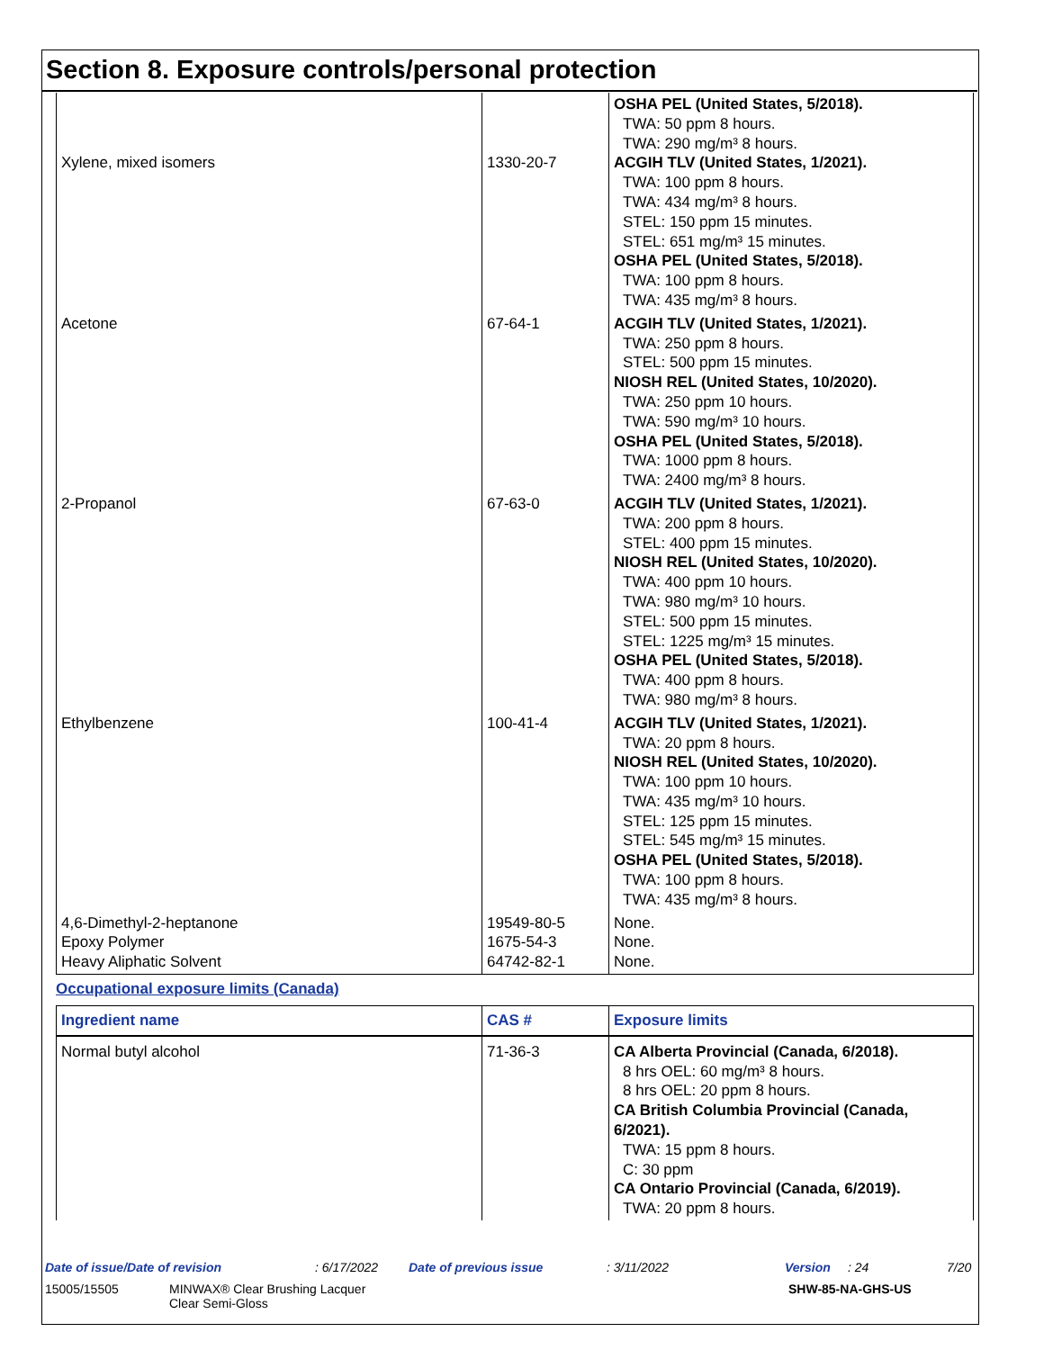Section 8. Exposure controls/personal protection
| Xylene, mixed isomers | 1330-20-7 | OSHA PEL (United States, 5/2018). TWA: 50 ppm 8 hours. TWA: 290 mg/m³ 8 hours. ACGIH TLV (United States, 1/2021). TWA: 100 ppm 8 hours. TWA: 434 mg/m³ 8 hours. STEL: 150 ppm 15 minutes. STEL: 651 mg/m³ 15 minutes. OSHA PEL (United States, 5/2018). TWA: 100 ppm 8 hours. TWA: 435 mg/m³ 8 hours. |
| Acetone | 67-64-1 | ACGIH TLV (United States, 1/2021). TWA: 250 ppm 8 hours. STEL: 500 ppm 15 minutes. NIOSH REL (United States, 10/2020). TWA: 250 ppm 10 hours. TWA: 590 mg/m³ 10 hours. OSHA PEL (United States, 5/2018). TWA: 1000 ppm 8 hours. TWA: 2400 mg/m³ 8 hours. |
| 2-Propanol | 67-63-0 | ACGIH TLV (United States, 1/2021). TWA: 200 ppm 8 hours. STEL: 400 ppm 15 minutes. NIOSH REL (United States, 10/2020). TWA: 400 ppm 10 hours. TWA: 980 mg/m³ 10 hours. STEL: 500 ppm 15 minutes. STEL: 1225 mg/m³ 15 minutes. OSHA PEL (United States, 5/2018). TWA: 400 ppm 8 hours. TWA: 980 mg/m³ 8 hours. |
| Ethylbenzene | 100-41-4 | ACGIH TLV (United States, 1/2021). TWA: 20 ppm 8 hours. NIOSH REL (United States, 10/2020). TWA: 100 ppm 10 hours. TWA: 435 mg/m³ 10 hours. STEL: 125 ppm 15 minutes. STEL: 545 mg/m³ 15 minutes. OSHA PEL (United States, 5/2018). TWA: 100 ppm 8 hours. TWA: 435 mg/m³ 8 hours. |
| 4,6-Dimethyl-2-heptanone Epoxy Polymer Heavy Aliphatic Solvent | 19549-80-5 1675-54-3 64742-82-1 | None. None. None. |
Occupational exposure limits (Canada)
| Ingredient name | CAS # | Exposure limits |
| --- | --- | --- |
| Normal butyl alcohol | 71-36-3 | CA Alberta Provincial (Canada, 6/2018). 8 hrs OEL: 60 mg/m³ 8 hours. 8 hrs OEL: 20 ppm 8 hours. CA British Columbia Provincial (Canada, 6/2021). TWA: 15 ppm 8 hours. C: 30 ppm CA Ontario Provincial (Canada, 6/2019). TWA: 20 ppm 8 hours. |
Date of issue/Date of revision: 6/17/2022 Date of previous issue: 3/11/2022 Version: 24 7/20
15005/15505 MINWAX® Clear Brushing Lacquer
Clear Semi-Gloss SHW-85-NA-GHS-US